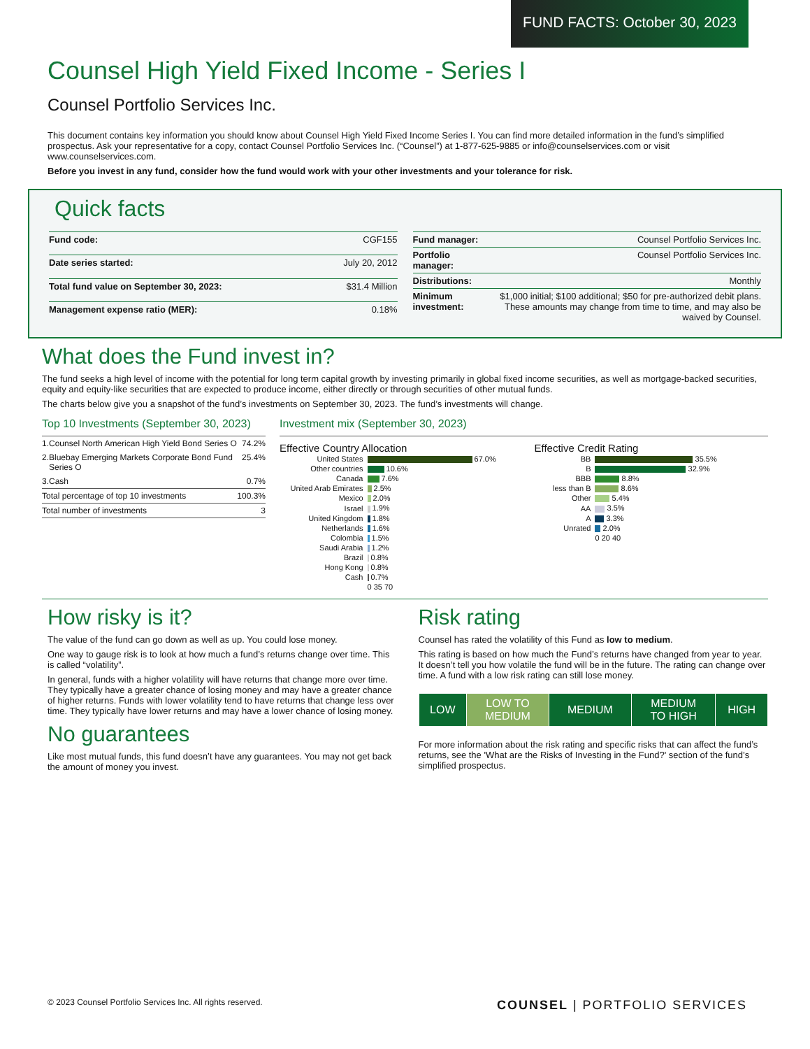FUND FACTS: October 30, 2023
Counsel High Yield Fixed Income - Series I
Counsel Portfolio Services Inc.
This document contains key information you should know about Counsel High Yield Fixed Income Series I. You can find more detailed information in the fund’s simplified prospectus. Ask your representative for a copy, contact Counsel Portfolio Services Inc. (“Counsel”) at 1-877-625-9885 or info@counselservices.com or visit www.counselservices.com.
Before you invest in any fund, consider how the fund would work with your other investments and your tolerance for risk.
Quick facts
| Fund code: | CGF155 |
| Date series started: | July 20, 2012 |
| Total fund value on September 30, 2023: | $31.4 Million |
| Management expense ratio (MER): | 0.18% |
| Fund manager: | Counsel Portfolio Services Inc. |
| Portfolio manager: | Counsel Portfolio Services Inc. |
| Distributions: | Monthly |
| Minimum investment: | $1,000 initial; $100 additional; $50 for pre-authorized debit plans. These amounts may change from time to time, and may also be waived by Counsel. |
What does the Fund invest in?
The fund seeks a high level of income with the potential for long term capital growth by investing primarily in global fixed income securities, as well as mortgage-backed securities, equity and equity-like securities that are expected to produce income, either directly or through securities of other mutual funds.
The charts below give you a snapshot of the fund’s investments on September 30, 2023. The fund’s investments will change.
Top 10 Investments (September 30, 2023)
| 1. | Counsel North American High Yield Bond Series O | 74.2% |
| 2. | Bluebay Emerging Markets Corporate Bond Fund Series O | 25.4% |
| 3. | Cash | 0.7% |
| Total percentage of top 10 investments | | 100.3% |
| Total number of investments | | 3 |
Investment mix (September 30, 2023)
Effective Country Allocation
| United States | 67.0% |
| Other countries | 10.6% |
| Canada | 7.6% |
| United Arab Emirates | 2.5% |
| Mexico | 2.0% |
| Israel | 1.9% |
| United Kingdom | 1.8% |
| Netherlands | 1.6% |
| Colombia | 1.5% |
| Saudi Arabia | 1.2% |
| Brazil | 0.8% |
| Hong Kong | 0.8% |
| Cash | 0.7% |
| | 0 35 70 |
Effective Credit Rating
| BB | 35.5% |
| B | 32.9% |
| BBB | 8.8% |
| less than B | 8.6% |
| Other | 5.4% |
| AA | 3.5% |
| A | 3.3% |
| Unrated | 2.0% |
| | 0 20 40 |
How risky is it?
The value of the fund can go down as well as up. You could lose money.
One way to gauge risk is to look at how much a fund’s returns change over time. This is called “volatility”.
In general, funds with a higher volatility will have returns that change more over time. They typically have a greater chance of losing money and may have a greater chance of higher returns. Funds with lower volatility tend to have returns that change less over time. They typically have lower returns and may have a lower chance of losing money.
No guarantees
Like most mutual funds, this fund doesn’t have any guarantees. You may not get back the amount of money you invest.
Risk rating
Counsel has rated the volatility of this Fund as low to medium.
This rating is based on how much the Fund’s returns have changed from year to year. It doesn’t tell you how volatile the fund will be in the future. The rating can change over time. A fund with a low risk rating can still lose money.
| LOW | LOW TO MEDIUM | MEDIUM | MEDIUM TO HIGH | HIGH |
For more information about the risk rating and specific risks that can affect the fund’s returns, see the 'What are the Risks of Investing in the Fund?' section of the fund’s simplified prospectus.
© 2023 Counsel Portfolio Services Inc. All rights reserved.
COUNSEL | PORTFOLIO SERVICES